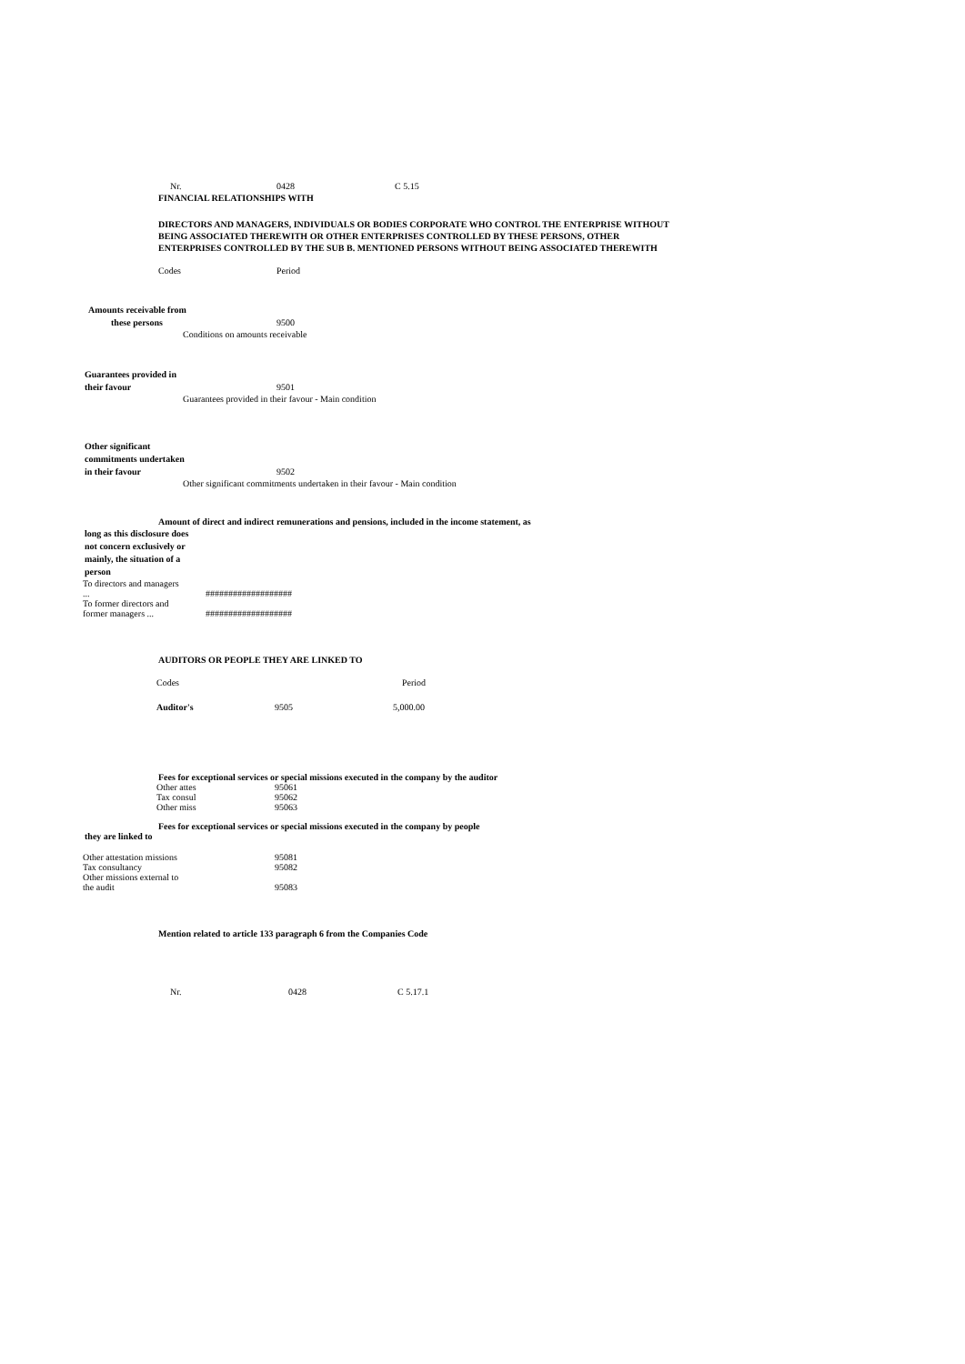Nr. 0428 C 5.15
FINANCIAL RELATIONSHIPS WITH
DIRECTORS AND MANAGERS, INDIVIDUALS OR BODIES CORPORATE WHO CONTROL THE ENTERPRISE WITHOUT
BEING ASSOCIATED THEREWITH OR OTHER ENTERPRISES CONTROLLED BY THESE PERSONS, OTHER
ENTERPRISES CONTROLLED BY THE SUB B. MENTIONED PERSONS WITHOUT BEING ASSOCIATED THEREWITH
Codes Period
Amounts receivable from
these persons 9500
Conditions on amounts receivable
Guarantees provided in
their favour 9501
Guarantees provided in their favour - Main condition
Other significant
commitments undertaken
in their favour 9502
Other significant commitments undertaken in their favour - Main condition
Amount of direct and indirect remunerations and pensions, included in the income statement, as
long as this disclosure does
not concern exclusively or
mainly, the situation of a
person
| To directors and managers ... | ################### |
| To former directors and former managers ... | ################### |
AUDITORS OR PEOPLE THEY ARE LINKED TO
| Codes | | Period |
| --- | --- | --- |
| Auditor's | 9505 | 5,000.00 |
Fees for exceptional services or special missions executed in the company by the auditor
| Other attes | 95061 |
| Tax consul | 95062 |
| Other miss | 95063 |
Fees for exceptional services or special missions executed in the company by people
they are linked to
| Other attestation missions | 95081 |
| Tax consultancy | 95082 |
| Other missions external to the audit | 95083 |
Mention related to article 133 paragraph 6 from the Companies Code
Nr. 0428 C 5.17.1